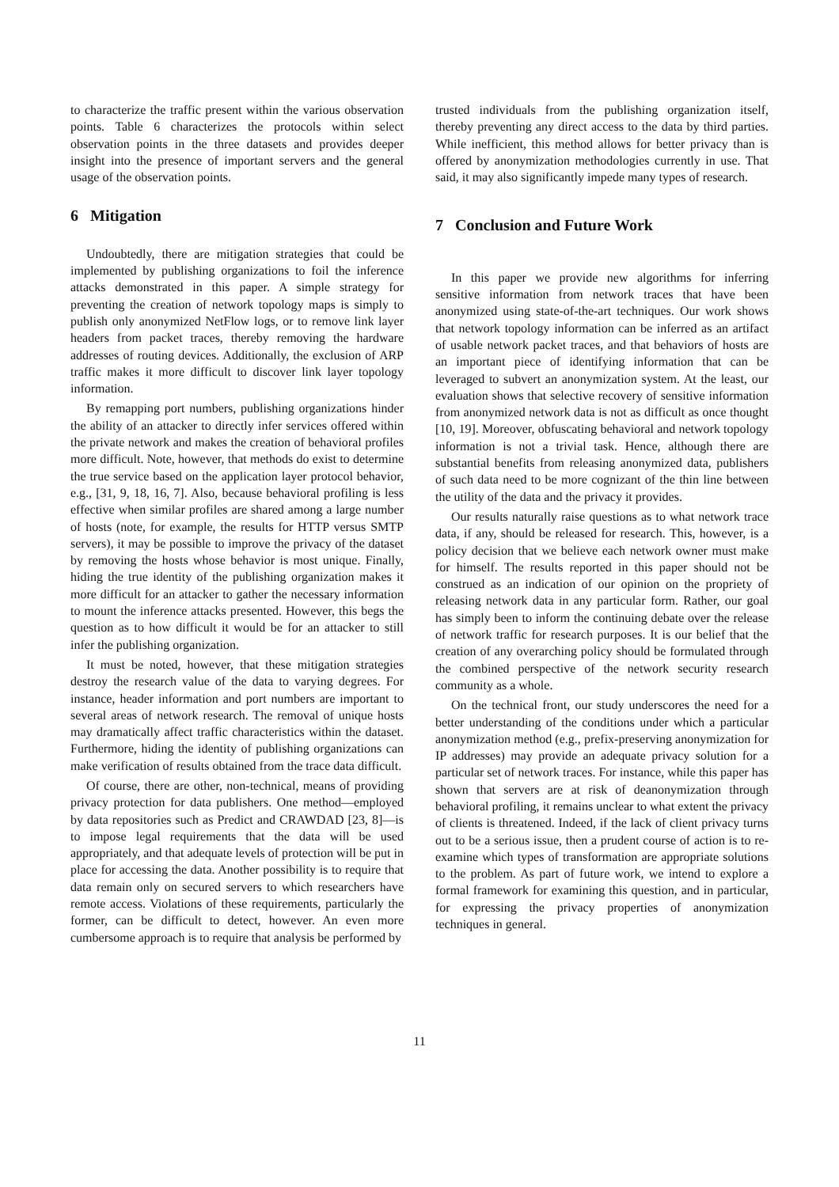to characterize the traffic present within the various observation points. Table 6 characterizes the protocols within select observation points in the three datasets and provides deeper insight into the presence of important servers and the general usage of the observation points.
6 Mitigation
Undoubtedly, there are mitigation strategies that could be implemented by publishing organizations to foil the inference attacks demonstrated in this paper. A simple strategy for preventing the creation of network topology maps is simply to publish only anonymized NetFlow logs, or to remove link layer headers from packet traces, thereby removing the hardware addresses of routing devices. Additionally, the exclusion of ARP traffic makes it more difficult to discover link layer topology information.
By remapping port numbers, publishing organizations hinder the ability of an attacker to directly infer services offered within the private network and makes the creation of behavioral profiles more difficult. Note, however, that methods do exist to determine the true service based on the application layer protocol behavior, e.g., [31, 9, 18, 16, 7]. Also, because behavioral profiling is less effective when similar profiles are shared among a large number of hosts (note, for example, the results for HTTP versus SMTP servers), it may be possible to improve the privacy of the dataset by removing the hosts whose behavior is most unique. Finally, hiding the true identity of the publishing organization makes it more difficult for an attacker to gather the necessary information to mount the inference attacks presented. However, this begs the question as to how difficult it would be for an attacker to still infer the publishing organization.
It must be noted, however, that these mitigation strategies destroy the research value of the data to varying degrees. For instance, header information and port numbers are important to several areas of network research. The removal of unique hosts may dramatically affect traffic characteristics within the dataset. Furthermore, hiding the identity of publishing organizations can make verification of results obtained from the trace data difficult.
Of course, there are other, non-technical, means of providing privacy protection for data publishers. One method—employed by data repositories such as Predict and CRAWDAD [23, 8]—is to impose legal requirements that the data will be used appropriately, and that adequate levels of protection will be put in place for accessing the data. Another possibility is to require that data remain only on secured servers to which researchers have remote access. Violations of these requirements, particularly the former, can be difficult to detect, however. An even more cumbersome approach is to require that analysis be performed by
trusted individuals from the publishing organization itself, thereby preventing any direct access to the data by third parties. While inefficient, this method allows for better privacy than is offered by anonymization methodologies currently in use. That said, it may also significantly impede many types of research.
7 Conclusion and Future Work
In this paper we provide new algorithms for inferring sensitive information from network traces that have been anonymized using state-of-the-art techniques. Our work shows that network topology information can be inferred as an artifact of usable network packet traces, and that behaviors of hosts are an important piece of identifying information that can be leveraged to subvert an anonymization system. At the least, our evaluation shows that selective recovery of sensitive information from anonymized network data is not as difficult as once thought [10, 19]. Moreover, obfuscating behavioral and network topology information is not a trivial task. Hence, although there are substantial benefits from releasing anonymized data, publishers of such data need to be more cognizant of the thin line between the utility of the data and the privacy it provides.
Our results naturally raise questions as to what network trace data, if any, should be released for research. This, however, is a policy decision that we believe each network owner must make for himself. The results reported in this paper should not be construed as an indication of our opinion on the propriety of releasing network data in any particular form. Rather, our goal has simply been to inform the continuing debate over the release of network traffic for research purposes. It is our belief that the creation of any overarching policy should be formulated through the combined perspective of the network security research community as a whole.
On the technical front, our study underscores the need for a better understanding of the conditions under which a particular anonymization method (e.g., prefix-preserving anonymization for IP addresses) may provide an adequate privacy solution for a particular set of network traces. For instance, while this paper has shown that servers are at risk of deanonymization through behavioral profiling, it remains unclear to what extent the privacy of clients is threatened. Indeed, if the lack of client privacy turns out to be a serious issue, then a prudent course of action is to re-examine which types of transformation are appropriate solutions to the problem. As part of future work, we intend to explore a formal framework for examining this question, and in particular, for expressing the privacy properties of anonymization techniques in general.
11